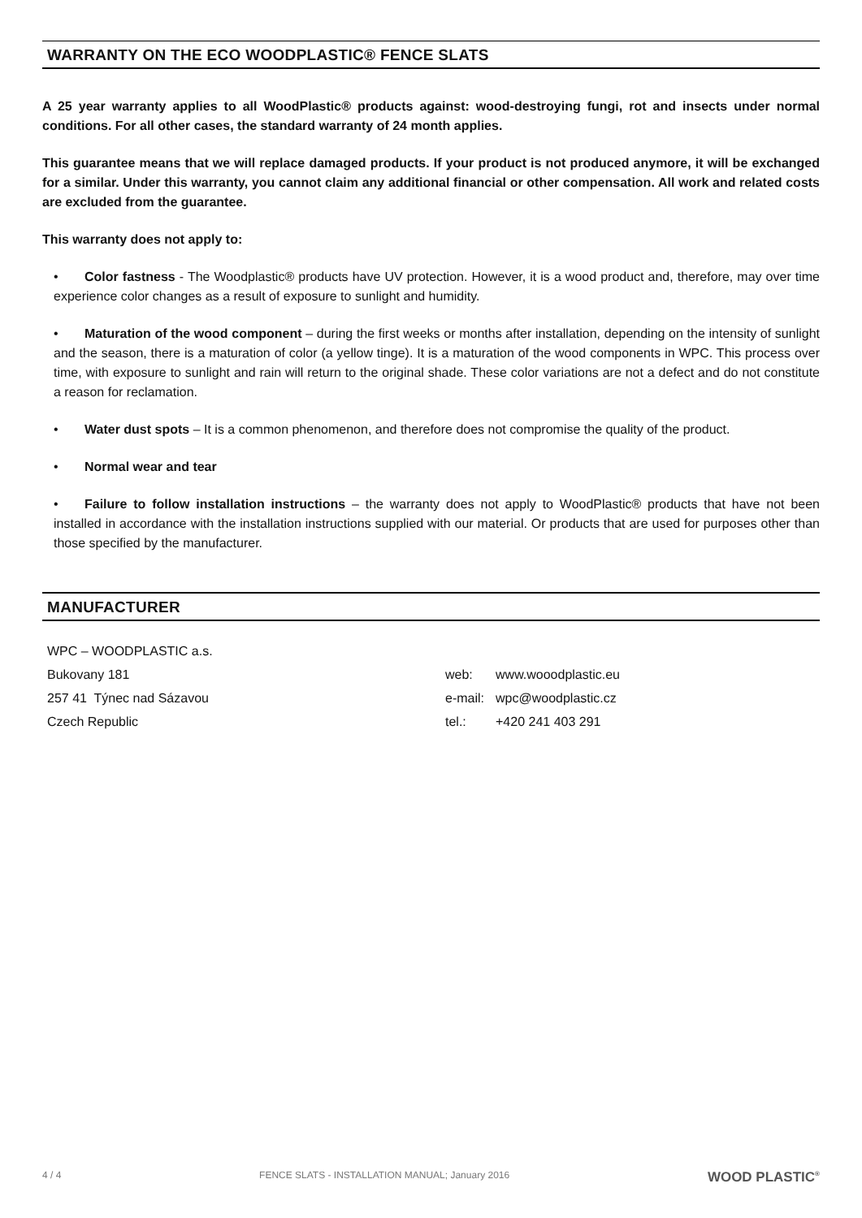WARRANTY ON THE ECO WOODPLASTIC® FENCE SLATS
A 25 year warranty applies to all WoodPlastic® products against: wood-destroying fungi, rot and insects under normal conditions. For all other cases, the standard warranty of 24 month applies.
This guarantee means that we will replace damaged products. If your product is not produced anymore, it will be exchanged for a similar. Under this warranty, you cannot claim any additional financial or other compensation. All work and related costs are excluded from the guarantee.
This warranty does not apply to:
• Color fastness - The Woodplastic® products have UV protection. However, it is a wood product and, therefore, may over time experience color changes as a result of exposure to sunlight and humidity.
• Maturation of the wood component – during the first weeks or months after installation, depending on the intensity of sunlight and the season, there is a maturation of color (a yellow tinge). It is a maturation of the wood components in WPC. This process over time, with exposure to sunlight and rain will return to the original shade. These color variations are not a defect and do not constitute a reason for reclamation.
• Water dust spots – It is a common phenomenon, and therefore does not compromise the quality of the product.
• Normal wear and tear
• Failure to follow installation instructions – the warranty does not apply to WoodPlastic® products that have not been installed in accordance with the installation instructions supplied with our material. Or products that are used for purposes other than those specified by the manufacturer.
MANUFACTURER
WPC – WOODPLASTIC a.s.
Bukovany 181
257 41 Týnec nad Sázavou
Czech Republic
| web: | www.wooodplastic.eu |
| e-mail: | wpc@woodplastic.cz |
| tel.: | +420 241 403 291 |
4 / 4 FENCE SLATS - INSTALLATION MANUAL; January 2016 WOOD PLASTIC<sup>®</sup>